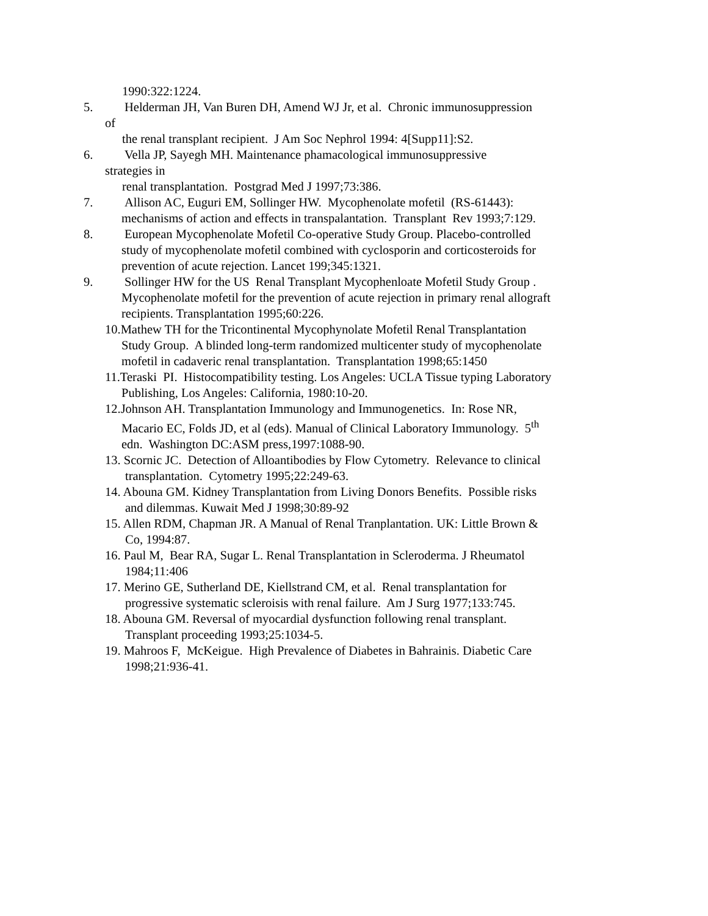1990:322:1224.
5. Helderman JH, Van Buren DH, Amend WJ Jr, et al. Chronic immunosuppression
of
the renal transplant recipient. J Am Soc Nephrol 1994: 4[Supp11]:S2.
6. Vella JP, Sayegh MH. Maintenance phamacological immunosuppressive
strategies in
renal transplantation. Postgrad Med J 1997;73:386.
7. Allison AC, Euguri EM, Sollinger HW. Mycophenolate mofetil (RS-61443):
mechanisms of action and effects in transpalantation. Transplant Rev 1993;7:129.
8. European Mycophenolate Mofetil Co-operative Study Group. Placebo-controlled
study of mycophenolate mofetil combined with cyclosporin and corticosteroids for
prevention of acute rejection. Lancet 199;345:1321.
9. Sollinger HW for the US Renal Transplant Mycophenloate Mofetil Study Group .
Mycophenolate mofetil for the prevention of acute rejection in primary renal allograft
recipients. Transplantation 1995;60:226.
10.Mathew TH for the Tricontinental Mycophynolate Mofetil Renal Transplantation
Study Group. A blinded long-term randomized multicenter study of mycophenolate
mofetil in cadaveric renal transplantation. Transplantation 1998;65:1450
11.Teraski PI. Histocompatibility testing. Los Angeles: UCLA Tissue typing Laboratory
Publishing, Los Angeles: California, 1980:10-20.
12.Johnson AH. Transplantation Immunology and Immunogenetics. In: Rose NR,
Macario EC, Folds JD, et al (eds). Manual of Clinical Laboratory Immunology. 5<sup>th</sup>
edn. Washington DC:ASM press,1997:1088-90.
13. Scornic JC. Detection of Alloantibodies by Flow Cytometry. Relevance to clinical
transplantation. Cytometry 1995;22:249-63.
14. Abouna GM. Kidney Transplantation from Living Donors Benefits. Possible risks
and dilemmas. Kuwait Med J 1998;30:89-92
15. Allen RDM, Chapman JR. A Manual of Renal Tranplantation. UK: Little Brown &
Co, 1994:87.
16. Paul M, Bear RA, Sugar L. Renal Transplantation in Scleroderma. J Rheumatol
1984;11:406
17. Merino GE, Sutherland DE, Kiellstrand CM, et al. Renal transplantation for
progressive systematic scleroisis with renal failure. Am J Surg 1977;133:745.
18. Abouna GM. Reversal of myocardial dysfunction following renal transplant.
Transplant proceeding 1993;25:1034-5.
19. Mahroos F, McKeigue. High Prevalence of Diabetes in Bahrainis. Diabetic Care
1998;21:936-41.